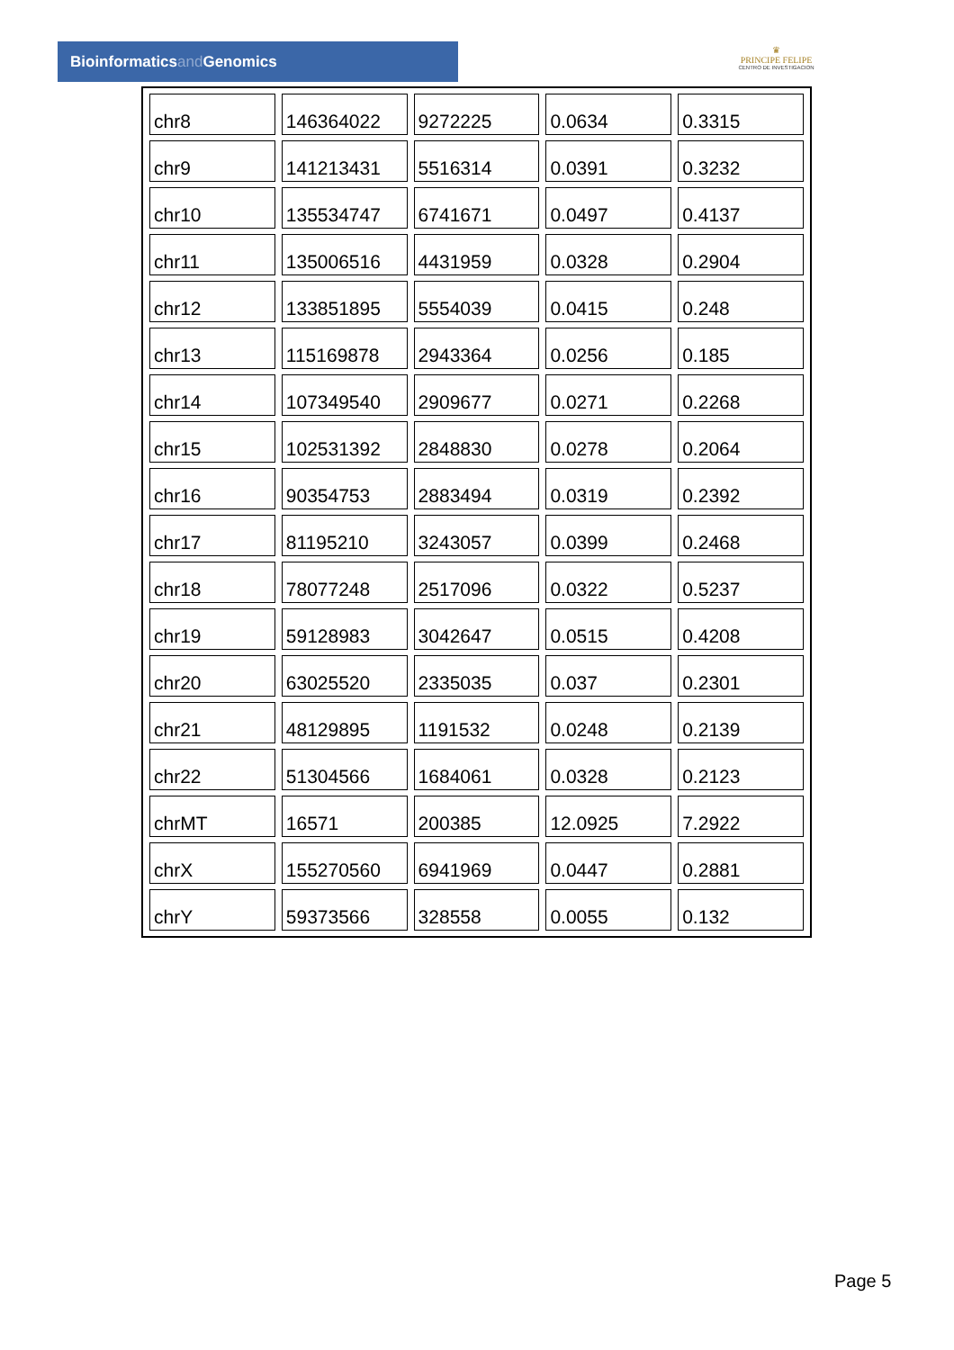Bioinformaticsand Genomics
♛
PRINCIPE FELIPE
CENTRO DE INVESTIGACION
| chr8 | 146364022 | 9272225 | 0.0634 | 0.3315 |
| chr9 | 141213431 | 5516314 | 0.0391 | 0.3232 |
| chr10 | 135534747 | 6741671 | 0.0497 | 0.4137 |
| chr11 | 135006516 | 4431959 | 0.0328 | 0.2904 |
| chr12 | 133851895 | 5554039 | 0.0415 | 0.248 |
| chr13 | 115169878 | 2943364 | 0.0256 | 0.185 |
| chr14 | 107349540 | 2909677 | 0.0271 | 0.2268 |
| chr15 | 102531392 | 2848830 | 0.0278 | 0.2064 |
| chr16 | 90354753 | 2883494 | 0.0319 | 0.2392 |
| chr17 | 81195210 | 3243057 | 0.0399 | 0.2468 |
| chr18 | 78077248 | 2517096 | 0.0322 | 0.5237 |
| chr19 | 59128983 | 3042647 | 0.0515 | 0.4208 |
| chr20 | 63025520 | 2335035 | 0.037 | 0.2301 |
| chr21 | 48129895 | 1191532 | 0.0248 | 0.2139 |
| chr22 | 51304566 | 1684061 | 0.0328 | 0.2123 |
| chrMT | 16571 | 200385 | 12.0925 | 7.2922 |
| chrX | 155270560 | 6941969 | 0.0447 | 0.2881 |
| chrY | 59373566 | 328558 | 0.0055 | 0.132 |
Page 5